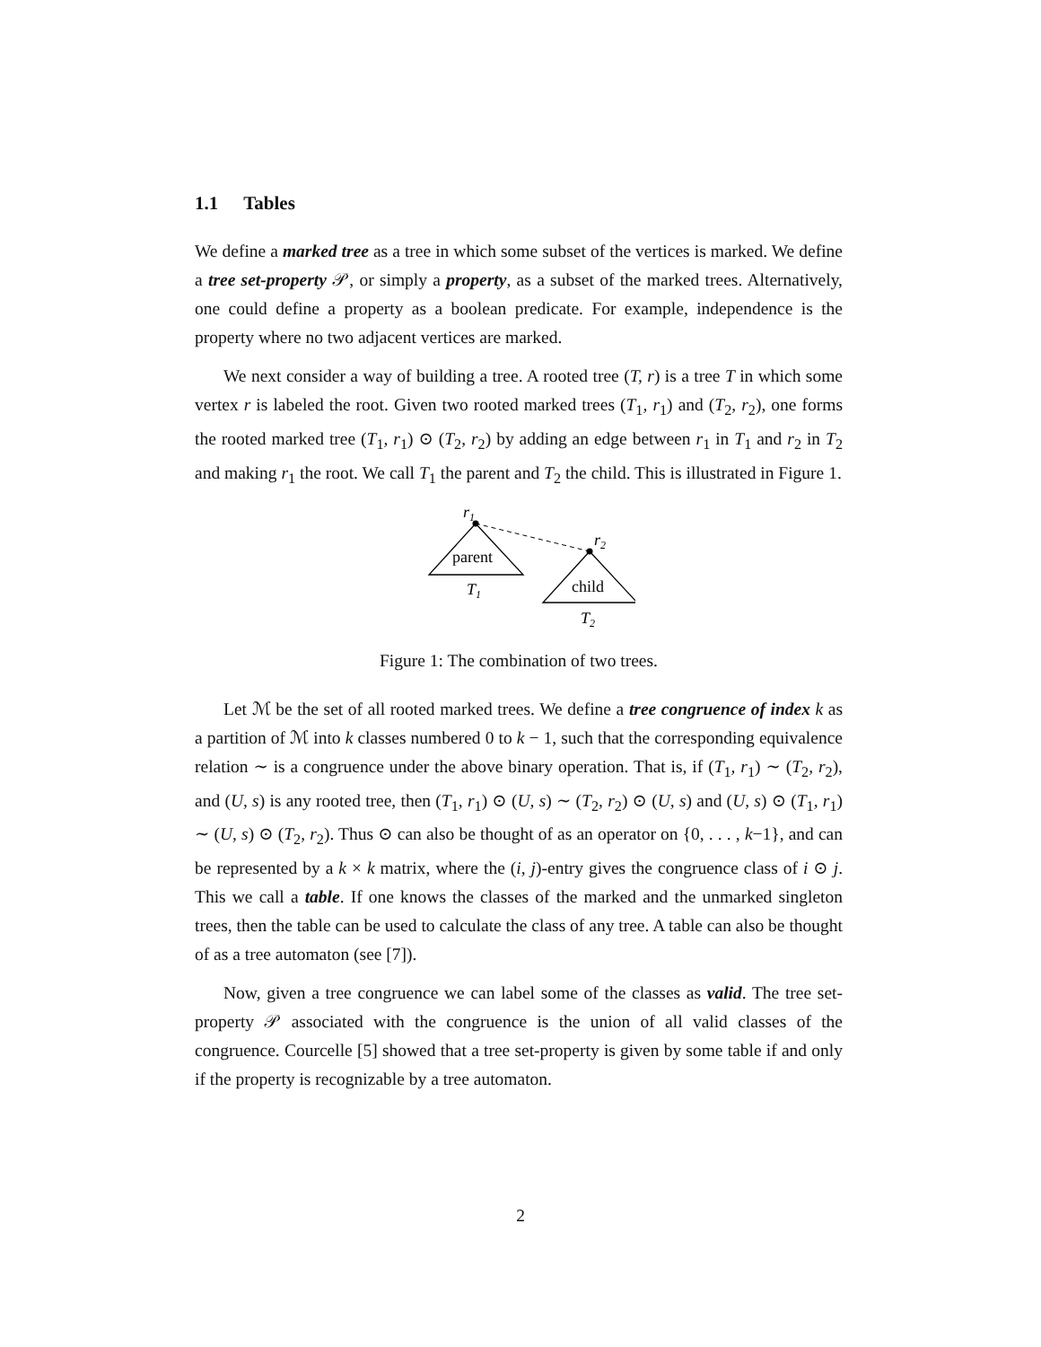1.1 Tables
We define a marked tree as a tree in which some subset of the vertices is marked. We define a tree set-property 𝒫, or simply a property, as a subset of the marked trees. Alternatively, one could define a property as a boolean predicate. For example, independence is the property where no two adjacent vertices are marked.
We next consider a way of building a tree. A rooted tree (T, r) is a tree T in which some vertex r is labeled the root. Given two rooted marked trees (T<sub>1</sub>, r<sub>1</sub>) and (T<sub>2</sub>, r<sub>2</sub>), one forms the rooted marked tree (T<sub>1</sub>, r<sub>1</sub>) ⊙ (T<sub>2</sub>, r<sub>2</sub>) by adding an edge between r<sub>1</sub> in T<sub>1</sub> and r<sub>2</sub> in T<sub>2</sub> and making r<sub>1</sub> the root. We call T<sub>1</sub> the parent and T<sub>2</sub> the child. This is illustrated in Figure 1.
r1
parent
T1
r2
child
T2
Figure 1: The combination of two trees.
Let ℳ be the set of all rooted marked trees. We define a tree congruence of index k as a partition of ℳ into k classes numbered 0 to k − 1, such that the corresponding equivalence relation ∼ is a congruence under the above binary operation. That is, if (T<sub>1</sub>, r<sub>1</sub>) ∼ (T<sub>2</sub>, r<sub>2</sub>), and (U, s) is any rooted tree, then (T<sub>1</sub>, r<sub>1</sub>) ⊙ (U, s) ∼ (T<sub>2</sub>, r<sub>2</sub>) ⊙ (U, s) and (U, s) ⊙ (T<sub>1</sub>, r<sub>1</sub>) ∼ (U, s) ⊙ (T<sub>2</sub>, r<sub>2</sub>). Thus ⊙ can also be thought of as an operator on {0, . . . , k−1}, and can be represented by a k × k matrix, where the (i, j)-entry gives the congruence class of i ⊙ j. This we call a table. If one knows the classes of the marked and the unmarked singleton trees, then the table can be used to calculate the class of any tree. A table can also be thought of as a tree automaton (see [7]).
Now, given a tree congruence we can label some of the classes as valid. The tree set-property 𝒫 associated with the congruence is the union of all valid classes of the congruence. Courcelle [5] showed that a tree set-property is given by some table if and only if the property is recognizable by a tree automaton.
2